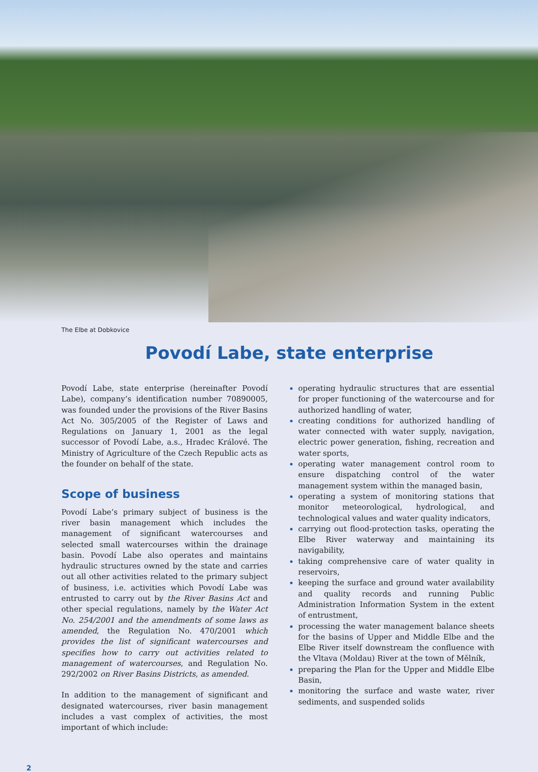The Elbe at Dobkovice
Povodí Labe, state enterprise
Povodí Labe, state enterprise (hereinafter Povodí Labe), company’s identification number 70890005, was founded under the provisions of the River Basins Act No. 305/2005 of the Register of Laws and Regulations on January 1, 2001 as the legal successor of Povodí Labe, a.s., Hradec Králové. The Ministry of Agriculture of the Czech Republic acts as the founder on behalf of the state.
Scope of business
Povodí Labe’s primary subject of business is the river basin management which includes the management of significant watercourses and selected small watercourses within the drainage basin. Povodí Labe also operates and maintains hydraulic structures owned by the state and carries out all other activities related to the primary subject of business, i.e. activities which Povodí Labe was entrusted to carry out by the River Basins Act and other special regulations, namely by the Water Act No. 254/2001 and the amendments of some laws as amended, the Regulation No. 470/2001 which provides the list of significant watercourses and specifies how to carry out activities related to management of watercourses, and Regulation No. 292/2002 on River Basins Districts, as amended.
In addition to the management of significant and designated watercourses, river basin management includes a vast complex of activities, the most important of which include:
operating hydraulic structures that are essential for proper functioning of the watercourse and for authorized handling of water,
creating conditions for authorized handling of water connected with water supply, navigation, electric power generation, fishing, recreation and water sports,
operating water management control room to ensure dispatching control of the water management system within the managed basin,
operating a system of monitoring stations that monitor meteorological, hydrological, and technological values and water quality indicators,
carrying out flood-protection tasks, operating the Elbe River waterway and maintaining its navigability,
taking comprehensive care of water quality in reservoirs,
keeping the surface and ground water availability and quality records and running Public Administration Information System in the extent of entrustment,
processing the water management balance sheets for the basins of Upper and Middle Elbe and the Elbe River itself downstream the confluence with the Vltava (Moldau) River at the town of Mělník,
preparing the Plan for the Upper and Middle Elbe Basin,
monitoring the surface and waste water, river sediments, and suspended solids
2